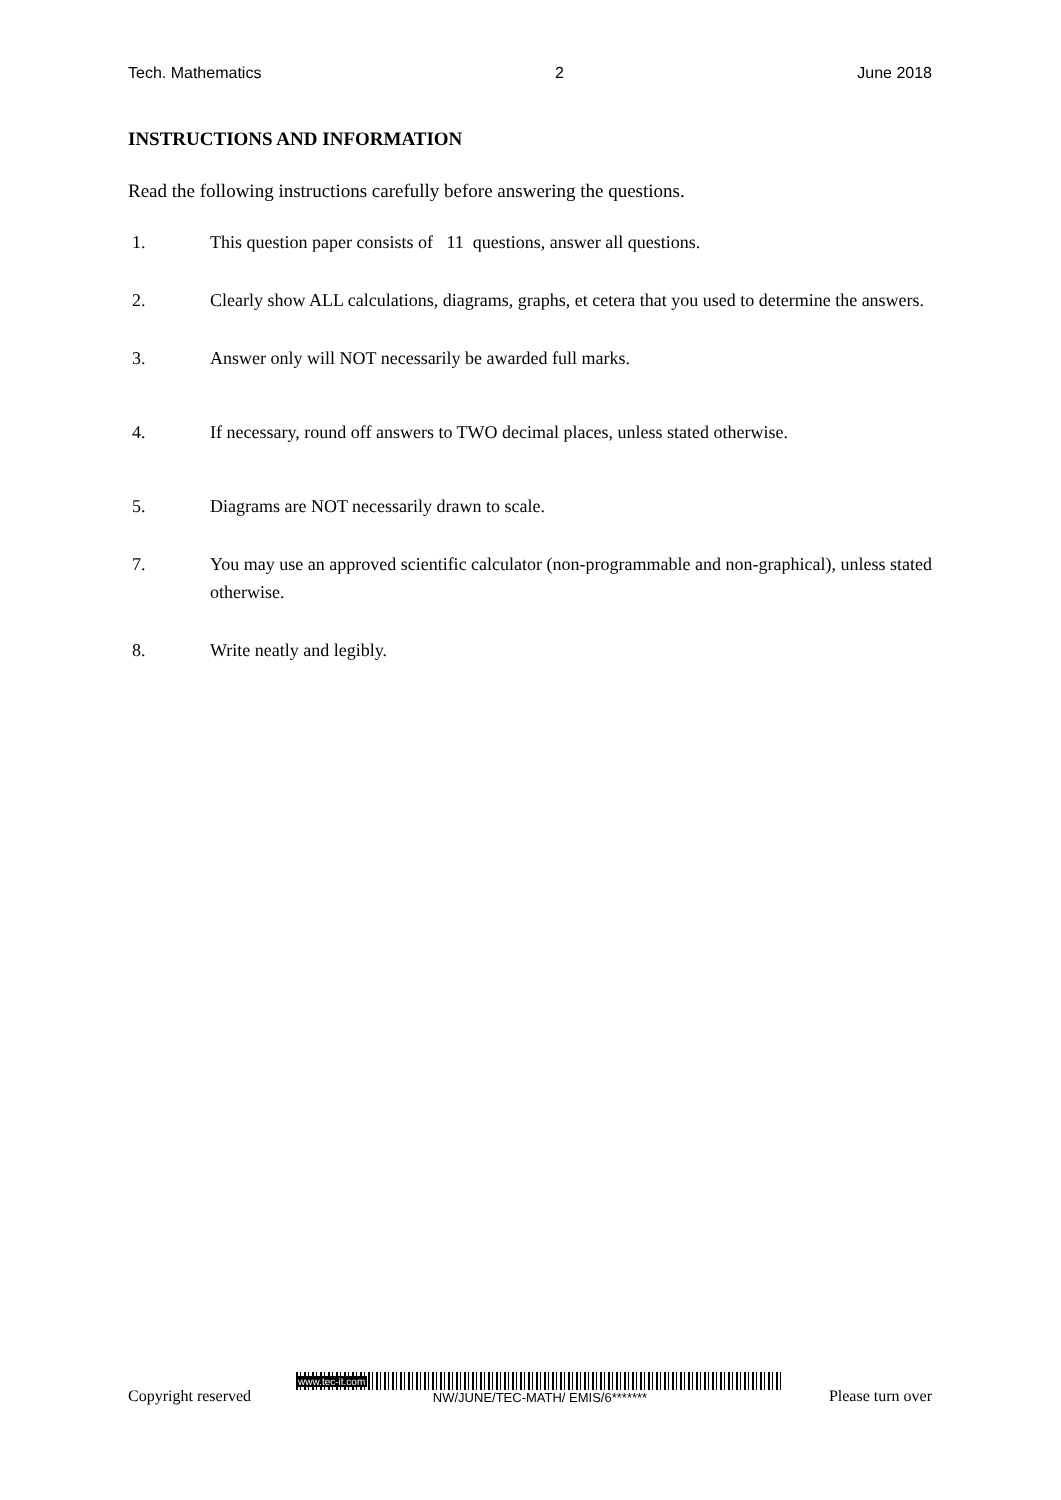Tech. Mathematics 2 June 2018
INSTRUCTIONS AND INFORMATION
Read the following instructions carefully before answering the questions.
1. This question paper consists of 11 questions, answer all questions.
2. Clearly show ALL calculations, diagrams, graphs, et cetera that you used to determine the answers.
3. Answer only will NOT necessarily be awarded full marks.
4. If necessary, round off answers to TWO decimal places, unless stated otherwise.
5. Diagrams are NOT necessarily drawn to scale.
7. You may use an approved scientific calculator (non-programmable and non-graphical), unless stated otherwise.
8. Write neatly and legibly.
Copyright reserved
www.tec-it.com
NW/JUNE/TEC-MATH/ EMIS/6*******
Please turn over